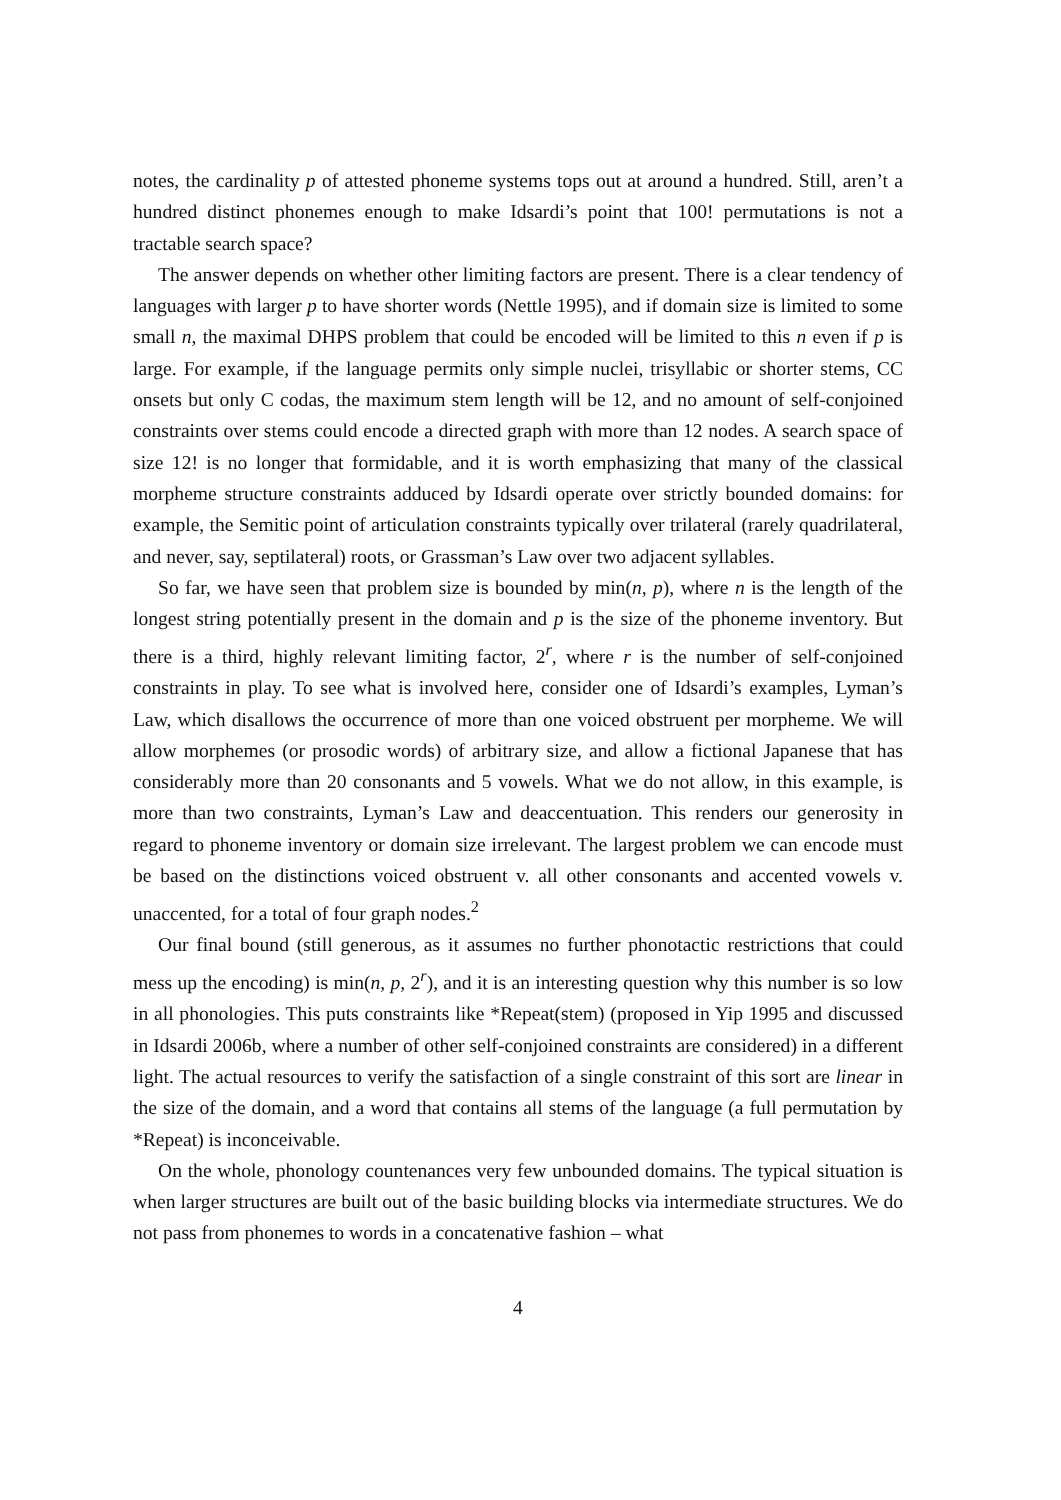notes, the cardinality p of attested phoneme systems tops out at around a hundred. Still, aren’t a hundred distinct phonemes enough to make Idsardi’s point that 100! permutations is not a tractable search space?
The answer depends on whether other limiting factors are present. There is a clear tendency of languages with larger p to have shorter words (Nettle 1995), and if domain size is limited to some small n, the maximal DHPS problem that could be encoded will be limited to this n even if p is large. For example, if the language permits only simple nuclei, trisyllabic or shorter stems, CC onsets but only C codas, the maximum stem length will be 12, and no amount of self-conjoined constraints over stems could encode a directed graph with more than 12 nodes. A search space of size 12! is no longer that formidable, and it is worth emphasizing that many of the classical morpheme structure constraints adduced by Idsardi operate over strictly bounded domains: for example, the Semitic point of articulation constraints typically over trilateral (rarely quadrilateral, and never, say, septilateral) roots, or Grassman’s Law over two adjacent syllables.
So far, we have seen that problem size is bounded by min(n, p), where n is the length of the longest string potentially present in the domain and p is the size of the phoneme inventory. But there is a third, highly relevant limiting factor, 2<sup>r</sup>, where r is the number of self-conjoined constraints in play. To see what is involved here, consider one of Idsardi’s examples, Lyman’s Law, which disallows the occurrence of more than one voiced obstruent per morpheme. We will allow morphemes (or prosodic words) of arbitrary size, and allow a fictional Japanese that has considerably more than 20 consonants and 5 vowels. What we do not allow, in this example, is more than two constraints, Lyman’s Law and deaccentuation. This renders our generosity in regard to phoneme inventory or domain size irrelevant. The largest problem we can encode must be based on the distinctions voiced obstruent v. all other consonants and accented vowels v. unaccented, for a total of four graph nodes.<sup>2</sup>
Our final bound (still generous, as it assumes no further phonotactic restrictions that could mess up the encoding) is min(n, p, 2<sup>r</sup>), and it is an interesting question why this number is so low in all phonologies. This puts constraints like *Repeat(stem) (proposed in Yip 1995 and discussed in Idsardi 2006b, where a number of other self-conjoined constraints are considered) in a different light. The actual resources to verify the satisfaction of a single constraint of this sort are linear in the size of the domain, and a word that contains all stems of the language (a full permutation by *Repeat) is inconceivable.
On the whole, phonology countenances very few unbounded domains. The typical situation is when larger structures are built out of the basic building blocks via intermediate structures. We do not pass from phonemes to words in a concatenative fashion – what
4